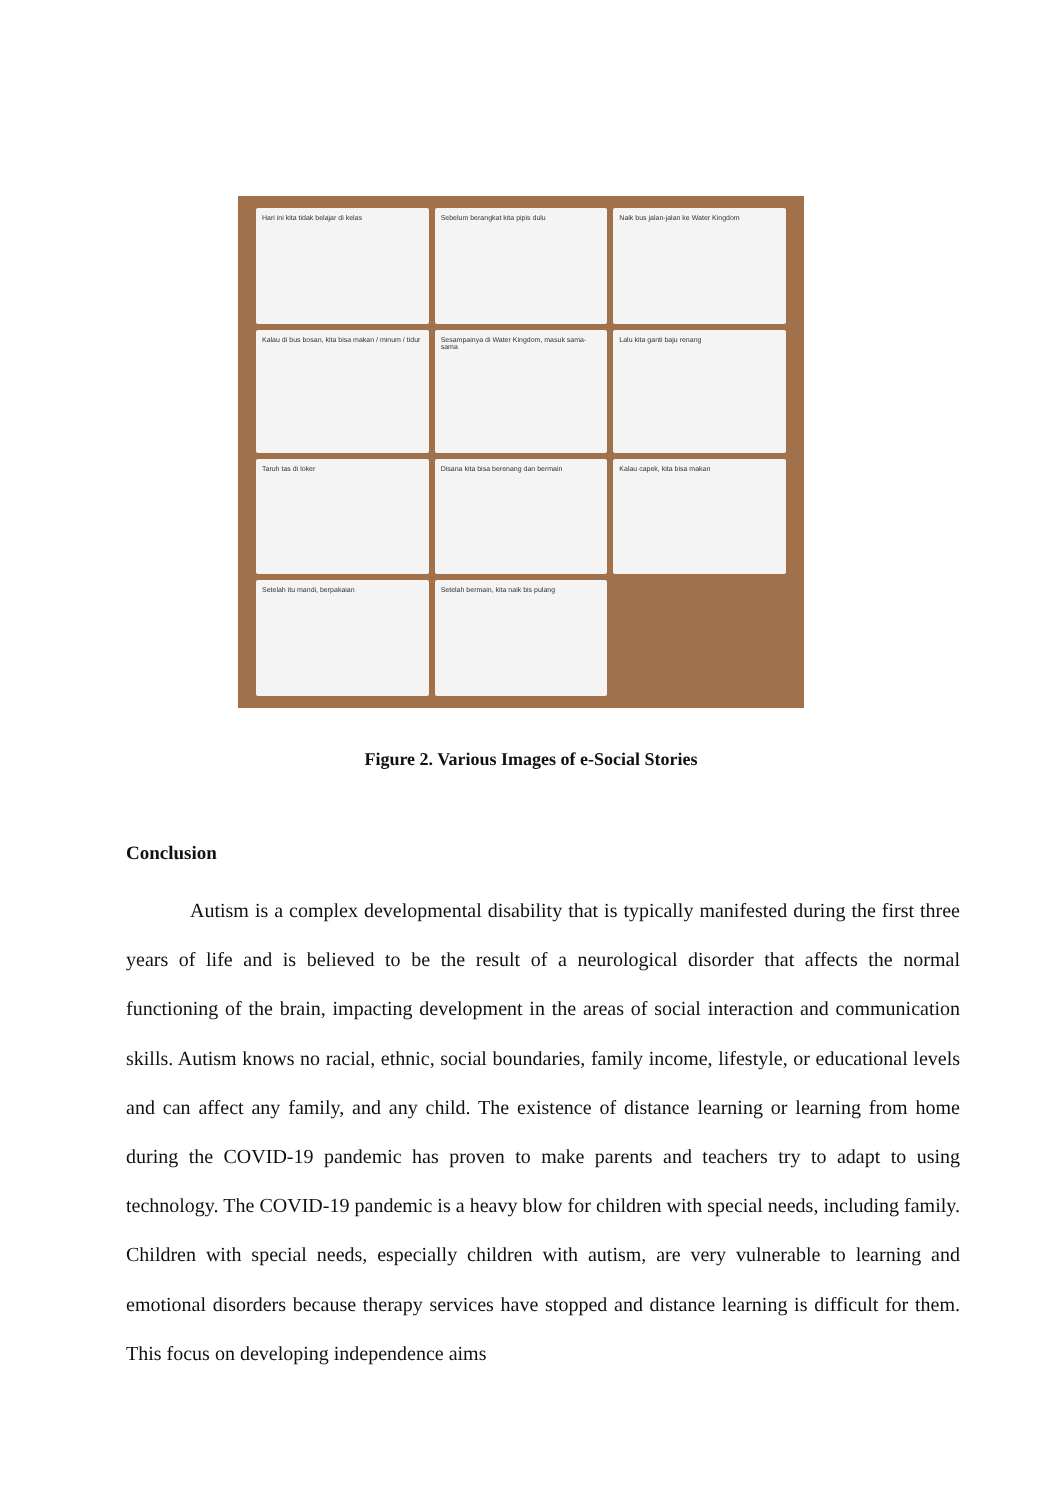Hari ini kita tidak belajar di kelas
Sebelum berangkat kita pipis dulu
Naik bus jalan-jalan ke Water Kingdom
Kalau di bus bosan, kita bisa makan / minum / tidur
Sesampainya di Water Kingdom, masuk sama-sama
Lalu kita ganti baju renang
Taruh tas di loker
Disana kita bisa berenang dan bermain
Kalau capek, kita bisa makan
Setelah itu mandi, berpakaian
Setelah bermain, kita naik bis pulang
Figure 2. Various Images of e-Social Stories
Conclusion
Autism is a complex developmental disability that is typically manifested during the first three years of life and is believed to be the result of a neurological disorder that affects the normal functioning of the brain, impacting development in the areas of social interaction and communication skills. Autism knows no racial, ethnic, social boundaries, family income, lifestyle, or educational levels and can affect any family, and any child. The existence of distance learning or learning from home during the COVID-19 pandemic has proven to make parents and teachers try to adapt to using technology. The COVID-19 pandemic is a heavy blow for children with special needs, including family. Children with special needs, especially children with autism, are very vulnerable to learning and emotional disorders because therapy services have stopped and distance learning is difficult for them. This focus on developing independence aims